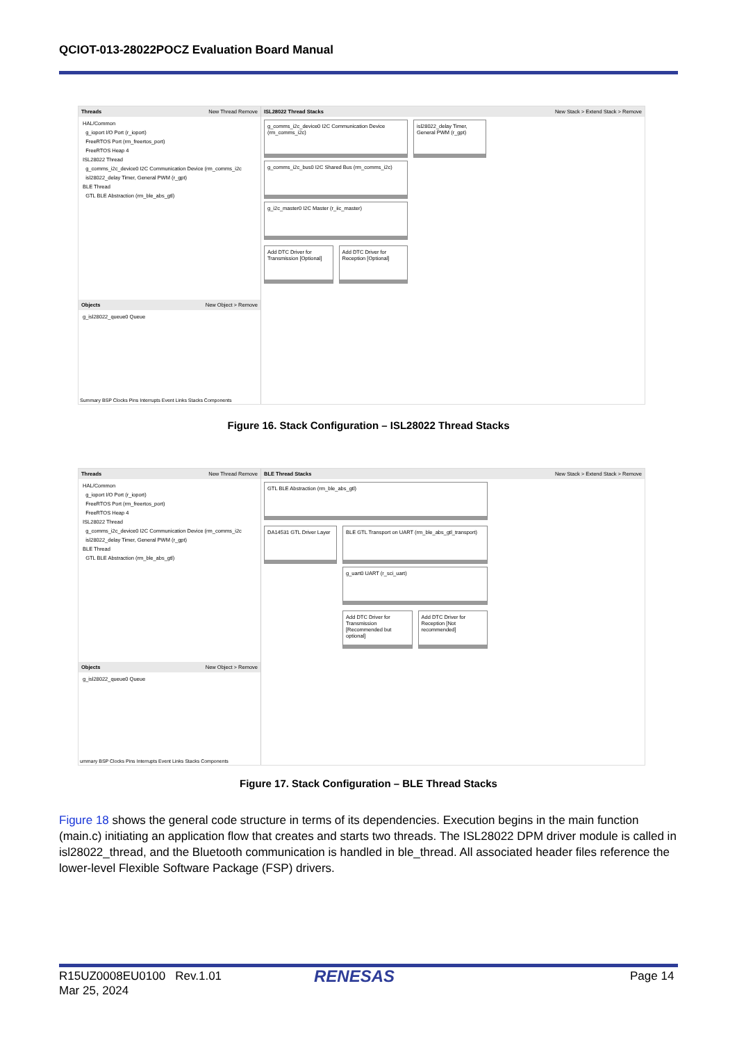QCIOT-013-28022POCZ Evaluation Board Manual
Threads New Thread Remove
HAL/Common
g_ioport I/O Port (r_ioport)
FreeRTOS Port (rm_freertos_port)
FreeRTOS Heap 4
ISL28022 Thread
g_comms_i2c_device0 I2C Communication Device (rm_comms_i2c
isl28022_delay Timer, General PWM (r_gpt)
BLE Thread
GTL BLE Abstraction (rm_ble_abs_gtl)
Objects New Object > Remove
g_isl28022_queue0 Queue
ISL28022 Thread Stacks New Stack > Extend Stack > Remove
g_comms_i2c_device0 I2C Communication Device (rm_comms_i2c)
g_comms_i2c_bus0 I2C Shared Bus (rm_comms_i2c)
g_i2c_master0 I2C Master (r_iic_master)
Add DTC Driver for Transmission [Optional]
Add DTC Driver for Reception [Optional]
isl28022_delay Timer, General PWM (r_gpt)
Summary BSP Clocks Pins Interrupts Event Links Stacks Components
Figure 16. Stack Configuration – ISL28022 Thread Stacks
Threads New Thread Remove
HAL/Common
g_ioport I/O Port (r_ioport)
FreeRTOS Port (rm_freertos_port)
FreeRTOS Heap 4
ISL28022 Thread
g_comms_i2c_device0 I2C Communication Device (rm_comms_i2c
isl28022_delay Timer, General PWM (r_gpt)
BLE Thread
GTL BLE Abstraction (rm_ble_abs_gtl)
Objects New Object > Remove
g_isl28022_queue0 Queue
BLE Thread Stacks New Stack > Extend Stack > Remove
GTL BLE Abstraction (rm_ble_abs_gtl)
DA14531 GTL Driver Layer
BLE GTL Transport on UART (rm_ble_abs_gtl_transport)
g_uart0 UART (r_sci_uart)
Add DTC Driver for Transmission [Recommended but optional]
Add DTC Driver for Reception [Not recommended]
ummary BSP Clocks Pins Interrupts Event Links Stacks Components
Figure 17. Stack Configuration – BLE Thread Stacks
Figure 18 shows the general code structure in terms of its dependencies. Execution begins in the main function (main.c) initiating an application flow that creates and starts two threads. The ISL28022 DPM driver module is called in isl28022_thread, and the Bluetooth communication is handled in ble_thread. All associated header files reference the lower-level Flexible Software Package (FSP) drivers.
R15UZ0008EU0100 Rev.1.01
Mar 25, 2024
RENESAS Page 14